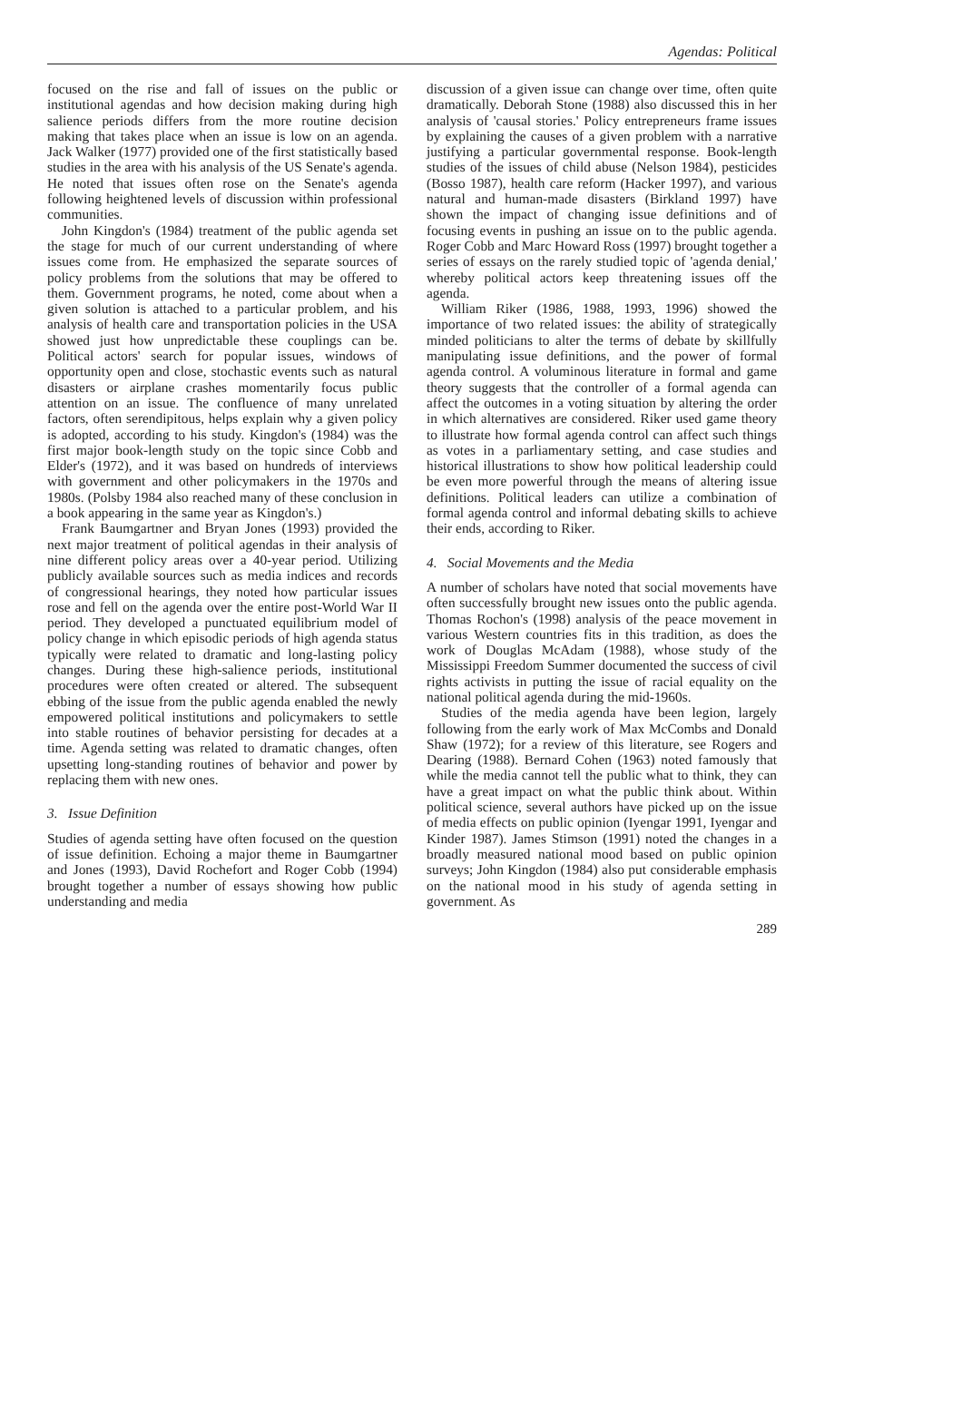Agendas: Political
focused on the rise and fall of issues on the public or institutional agendas and how decision making during high salience periods differs from the more routine decision making that takes place when an issue is low on an agenda. Jack Walker (1977) provided one of the first statistically based studies in the area with his analysis of the US Senate's agenda. He noted that issues often rose on the Senate's agenda following heightened levels of discussion within professional communities.
John Kingdon's (1984) treatment of the public agenda set the stage for much of our current understanding of where issues come from. He emphasized the separate sources of policy problems from the solutions that may be offered to them. Government programs, he noted, come about when a given solution is attached to a particular problem, and his analysis of health care and transportation policies in the USA showed just how unpredictable these couplings can be. Political actors' search for popular issues, windows of opportunity open and close, stochastic events such as natural disasters or airplane crashes momentarily focus public attention on an issue. The confluence of many unrelated factors, often serendipitous, helps explain why a given policy is adopted, according to his study. Kingdon's (1984) was the first major book-length study on the topic since Cobb and Elder's (1972), and it was based on hundreds of interviews with government and other policymakers in the 1970s and 1980s. (Polsby 1984 also reached many of these conclusion in a book appearing in the same year as Kingdon's.)
Frank Baumgartner and Bryan Jones (1993) provided the next major treatment of political agendas in their analysis of nine different policy areas over a 40-year period. Utilizing publicly available sources such as media indices and records of congressional hearings, they noted how particular issues rose and fell on the agenda over the entire post-World War II period. They developed a punctuated equilibrium model of policy change in which episodic periods of high agenda status typically were related to dramatic and long-lasting policy changes. During these high-salience periods, institutional procedures were often created or altered. The subsequent ebbing of the issue from the public agenda enabled the newly empowered political institutions and policymakers to settle into stable routines of behavior persisting for decades at a time. Agenda setting was related to dramatic changes, often upsetting long-standing routines of behavior and power by replacing them with new ones.
3. Issue Definition
Studies of agenda setting have often focused on the question of issue definition. Echoing a major theme in Baumgartner and Jones (1993), David Rochefort and Roger Cobb (1994) brought together a number of essays showing how public understanding and media
discussion of a given issue can change over time, often quite dramatically. Deborah Stone (1988) also discussed this in her analysis of 'causal stories.' Policy entrepreneurs frame issues by explaining the causes of a given problem with a narrative justifying a particular governmental response. Book-length studies of the issues of child abuse (Nelson 1984), pesticides (Bosso 1987), health care reform (Hacker 1997), and various natural and human-made disasters (Birkland 1997) have shown the impact of changing issue definitions and of focusing events in pushing an issue on to the public agenda. Roger Cobb and Marc Howard Ross (1997) brought together a series of essays on the rarely studied topic of 'agenda denial,' whereby political actors keep threatening issues off the agenda.
William Riker (1986, 1988, 1993, 1996) showed the importance of two related issues: the ability of strategically minded politicians to alter the terms of debate by skillfully manipulating issue definitions, and the power of formal agenda control. A voluminous literature in formal and game theory suggests that the controller of a formal agenda can affect the outcomes in a voting situation by altering the order in which alternatives are considered. Riker used game theory to illustrate how formal agenda control can affect such things as votes in a parliamentary setting, and case studies and historical illustrations to show how political leadership could be even more powerful through the means of altering issue definitions. Political leaders can utilize a combination of formal agenda control and informal debating skills to achieve their ends, according to Riker.
4. Social Movements and the Media
A number of scholars have noted that social movements have often successfully brought new issues onto the public agenda. Thomas Rochon's (1998) analysis of the peace movement in various Western countries fits in this tradition, as does the work of Douglas McAdam (1988), whose study of the Mississippi Freedom Summer documented the success of civil rights activists in putting the issue of racial equality on the national political agenda during the mid-1960s.
Studies of the media agenda have been legion, largely following from the early work of Max McCombs and Donald Shaw (1972); for a review of this literature, see Rogers and Dearing (1988). Bernard Cohen (1963) noted famously that while the media cannot tell the public what to think, they can have a great impact on what the public think about. Within political science, several authors have picked up on the issue of media effects on public opinion (Iyengar 1991, Iyengar and Kinder 1987). James Stimson (1991) noted the changes in a broadly measured national mood based on public opinion surveys; John Kingdon (1984) also put considerable emphasis on the national mood in his study of agenda setting in government. As
289